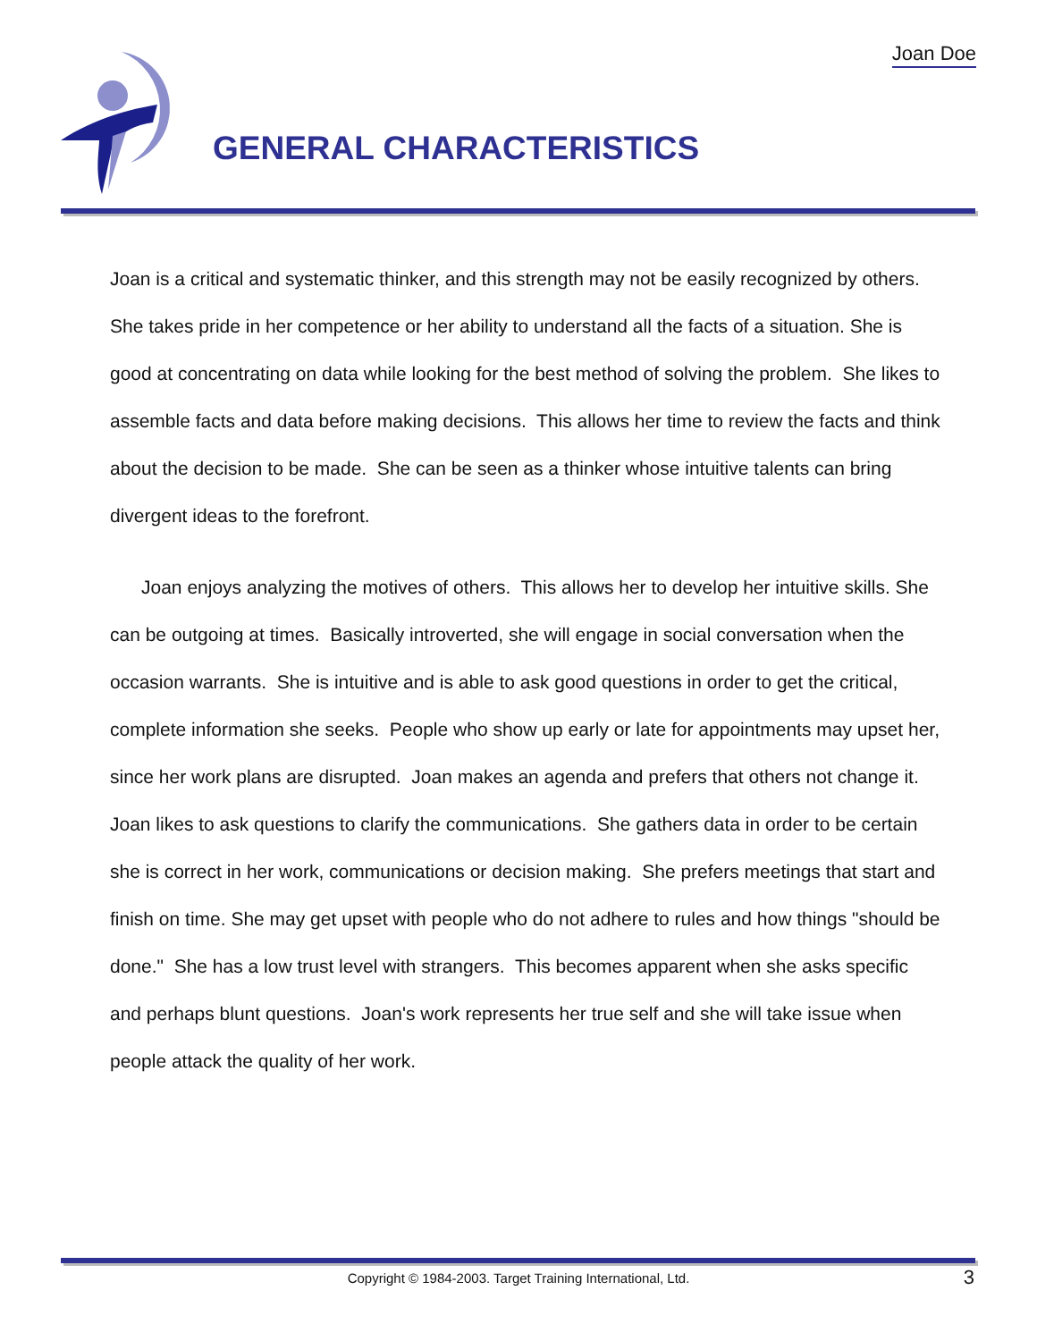Joan Doe
GENERAL CHARACTERISTICS
Joan is a critical and systematic thinker, and this strength may not be easily recognized by others. She takes pride in her competence or her ability to understand all the facts of a situation. She is good at concentrating on data while looking for the best method of solving the problem. She likes to assemble facts and data before making decisions. This allows her time to review the facts and think about the decision to be made. She can be seen as a thinker whose intuitive talents can bring divergent ideas to the forefront.
Joan enjoys analyzing the motives of others. This allows her to develop her intuitive skills. She can be outgoing at times. Basically introverted, she will engage in social conversation when the occasion warrants. She is intuitive and is able to ask good questions in order to get the critical, complete information she seeks. People who show up early or late for appointments may upset her, since her work plans are disrupted. Joan makes an agenda and prefers that others not change it. Joan likes to ask questions to clarify the communications. She gathers data in order to be certain she is correct in her work, communications or decision making. She prefers meetings that start and finish on time. She may get upset with people who do not adhere to rules and how things "should be done." She has a low trust level with strangers. This becomes apparent when she asks specific and perhaps blunt questions. Joan's work represents her true self and she will take issue when people attack the quality of her work.
Copyright © 1984-2003. Target Training International, Ltd. 3